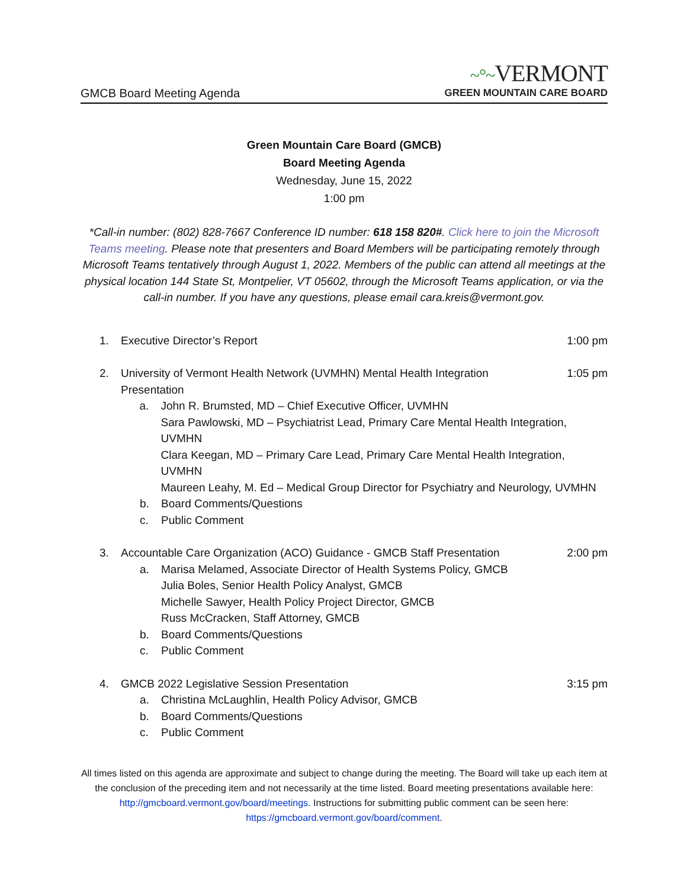GMCB Board Meeting Agenda
~°~VERMONT
GREEN MOUNTAIN CARE BOARD
Green Mountain Care Board (GMCB)
Board Meeting Agenda
Wednesday, June 15, 2022
1:00 pm
*Call-in number: (802) 828-7667 Conference ID number: 618 158 820#. Click here to join the Microsoft Teams meeting. Please note that presenters and Board Members will be participating remotely through Microsoft Teams tentatively through August 1, 2022. Members of the public can attend all meetings at the physical location 144 State St, Montpelier, VT 05602, through the Microsoft Teams application, or via the call-in number. If you have any questions, please email cara.kreis@vermont.gov.
1. Executive Director’s Report 1:00 pm
2. University of Vermont Health Network (UVMHN) Mental Health Integration
Presentation
1:05 pm
a. John R. Brumsted, MD – Chief Executive Officer, UVMHN
Sara Pawlowski, MD – Psychiatrist Lead, Primary Care Mental Health Integration, UVMHN
Clara Keegan, MD – Primary Care Lead, Primary Care Mental Health Integration, UVMHN
Maureen Leahy, M. Ed – Medical Group Director for Psychiatry and Neurology, UVMHN
b. Board Comments/Questions
c. Public Comment
3. Accountable Care Organization (ACO) Guidance - GMCB Staff Presentation
2:00 pm
a. Marisa Melamed, Associate Director of Health Systems Policy, GMCB
Julia Boles, Senior Health Policy Analyst, GMCB
Michelle Sawyer, Health Policy Project Director, GMCB
Russ McCracken, Staff Attorney, GMCB
b. Board Comments/Questions
c. Public Comment
4. GMCB 2022 Legislative Session Presentation
3:15 pm
a. Christina McLaughlin, Health Policy Advisor, GMCB
b. Board Comments/Questions
c. Public Comment
All times listed on this agenda are approximate and subject to change during the meeting. The Board will take up each item at the conclusion of the preceding item and not necessarily at the time listed. Board meeting presentations available here: http://gmcboard.vermont.gov/board/meetings. Instructions for submitting public comment can be seen here: https://gmcboard.vermont.gov/board/comment.